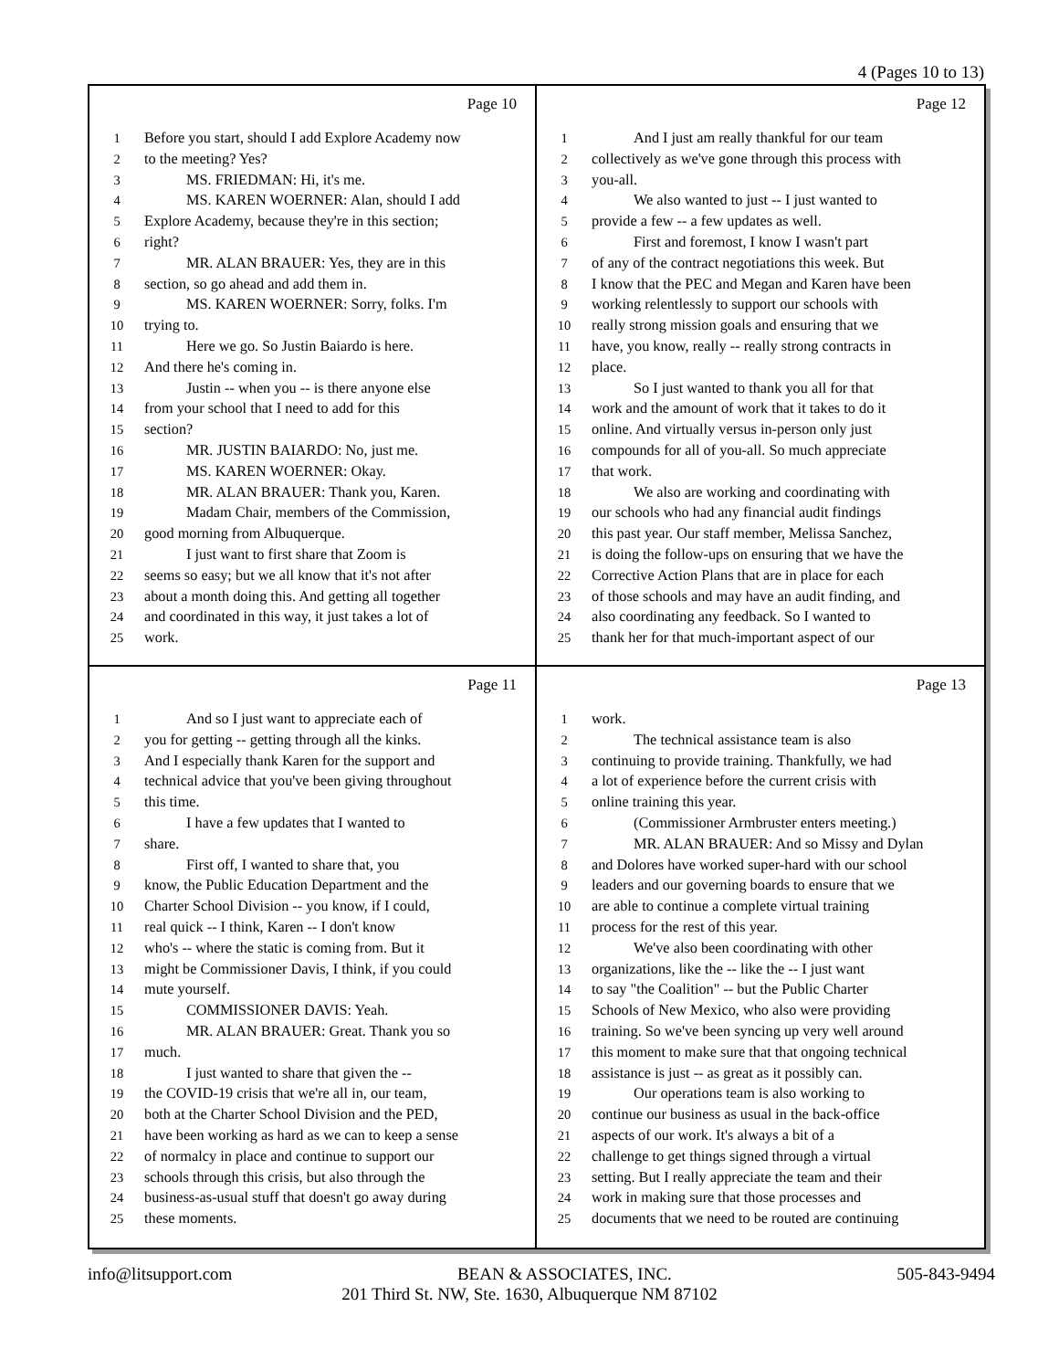4 (Pages 10 to 13)
Page 10
1 Before you start, should I add Explore Academy now
2 to the meeting? Yes?
3 MS. FRIEDMAN: Hi, it's me.
4 MS. KAREN WOERNER: Alan, should I add
5 Explore Academy, because they're in this section;
6 right?
7 MR. ALAN BRAUER: Yes, they are in this
8 section, so go ahead and add them in.
9 MS. KAREN WOERNER: Sorry, folks. I'm
10 trying to.
11 Here we go. So Justin Baiardo is here.
12 And there he's coming in.
13 Justin -- when you -- is there anyone else
14 from your school that I need to add for this
15 section?
16 MR. JUSTIN BAIARDO: No, just me.
17 MS. KAREN WOERNER: Okay.
18 MR. ALAN BRAUER: Thank you, Karen.
19 Madam Chair, members of the Commission,
20 good morning from Albuquerque.
21 I just want to first share that Zoom is
22 seems so easy; but we all know that it's not after
23 about a month doing this. And getting all together
24 and coordinated in this way, it just takes a lot of
25 work.
Page 12
1 And I just am really thankful for our team
2 collectively as we've gone through this process with
3 you-all.
4 We also wanted to just -- I just wanted to
5 provide a few -- a few updates as well.
6 First and foremost, I know I wasn't part
7 of any of the contract negotiations this week. But
8 I know that the PEC and Megan and Karen have been
9 working relentlessly to support our schools with
10 really strong mission goals and ensuring that we
11 have, you know, really -- really strong contracts in
12 place.
13 So I just wanted to thank you all for that
14 work and the amount of work that it takes to do it
15 online. And virtually versus in-person only just
16 compounds for all of you-all. So much appreciate
17 that work.
18 We also are working and coordinating with
19 our schools who had any financial audit findings
20 this past year. Our staff member, Melissa Sanchez,
21 is doing the follow-ups on ensuring that we have the
22 Corrective Action Plans that are in place for each
23 of those schools and may have an audit finding, and
24 also coordinating any feedback. So I wanted to
25 thank her for that much-important aspect of our
Page 11
1 And so I just want to appreciate each of
2 you for getting -- getting through all the kinks.
3 And I especially thank Karen for the support and
4 technical advice that you've been giving throughout
5 this time.
6 I have a few updates that I wanted to
7 share.
8 First off, I wanted to share that, you
9 know, the Public Education Department and the
10 Charter School Division -- you know, if I could,
11 real quick -- I think, Karen -- I don't know
12 who's -- where the static is coming from. But it
13 might be Commissioner Davis, I think, if you could
14 mute yourself.
15 COMMISSIONER DAVIS: Yeah.
16 MR. ALAN BRAUER: Great. Thank you so
17 much.
18 I just wanted to share that given the --
19 the COVID-19 crisis that we're all in, our team,
20 both at the Charter School Division and the PED,
21 have been working as hard as we can to keep a sense
22 of normalcy in place and continue to support our
23 schools through this crisis, but also through the
24 business-as-usual stuff that doesn't go away during
25 these moments.
Page 13
1 work.
2 The technical assistance team is also
3 continuing to provide training. Thankfully, we had
4 a lot of experience before the current crisis with
5 online training this year.
6 (Commissioner Armbruster enters meeting.)
7 MR. ALAN BRAUER: And so Missy and Dylan
8 and Dolores have worked super-hard with our school
9 leaders and our governing boards to ensure that we
10 are able to continue a complete virtual training
11 process for the rest of this year.
12 We've also been coordinating with other
13 organizations, like the -- like the -- I just want
14 to say "the Coalition" -- but the Public Charter
15 Schools of New Mexico, who also were providing
16 training. So we've been syncing up very well around
17 this moment to make sure that that ongoing technical
18 assistance is just -- as great as it possibly can.
19 Our operations team is also working to
20 continue our business as usual in the back-office
21 aspects of our work. It's always a bit of a
22 challenge to get things signed through a virtual
23 setting. But I really appreciate the team and their
24 work in making sure that those processes and
25 documents that we need to be routed are continuing
info@litsupport.com BEAN & ASSOCIATES, INC. 505-843-9494
201 Third St. NW, Ste. 1630, Albuquerque NM 87102